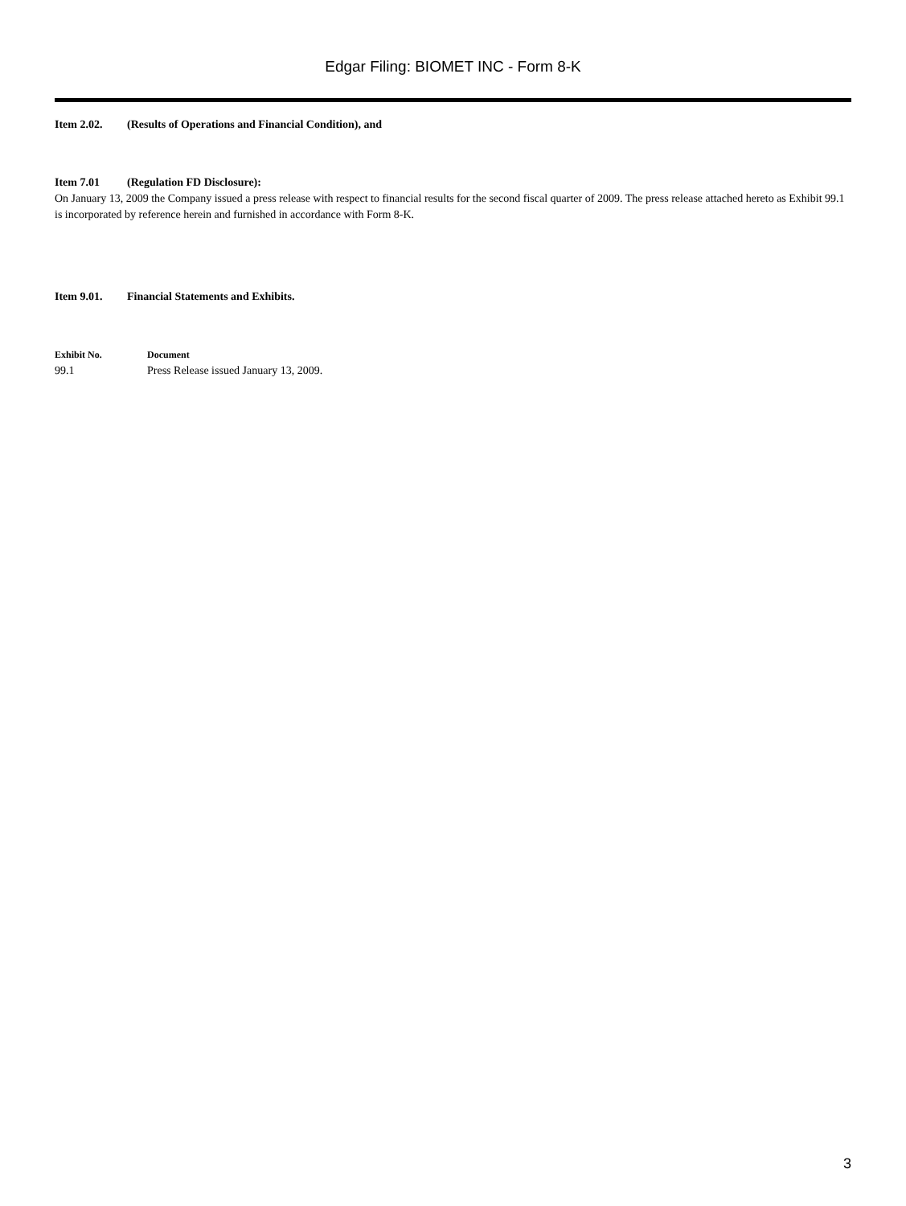Edgar Filing: BIOMET INC - Form 8-K
Item 2.02. (Results of Operations and Financial Condition), and
Item 7.01 (Regulation FD Disclosure):
On January 13, 2009 the Company issued a press release with respect to financial results for the second fiscal quarter of 2009. The press release attached hereto as Exhibit 99.1 is incorporated by reference herein and furnished in accordance with Form 8-K.
Item 9.01. Financial Statements and Exhibits.
| Exhibit No. | Document |
| --- | --- |
| 99.1 | Press Release issued January 13, 2009. |
3